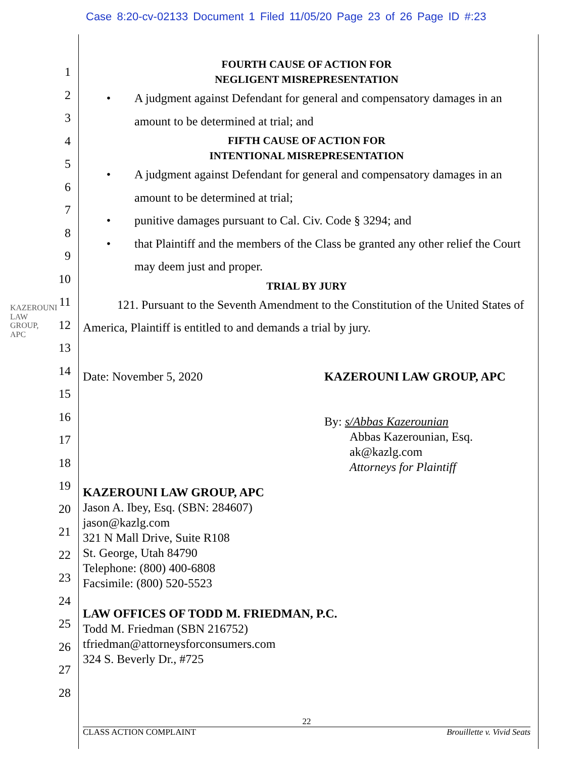Case 8:20-cv-02133 Document 1 Filed 11/05/20 Page 23 of 26 Page ID #:23
KAZEROUNI LAW GROUP, APC
1
2
3
4
5
6
7
8
9
10
11
12
13
14
15
16
17
18
19
20
21
22
23
24
25
26
27
28
FOURTH CAUSE OF ACTION FOR
NEGLIGENT MISREPRESENTATION
• A judgment against Defendant for general and compensatory damages in an amount to be determined at trial; and
FIFTH CAUSE OF ACTION FOR
INTENTIONAL MISREPRESENTATION
• A judgment against Defendant for general and compensatory damages in an amount to be determined at trial;
• punitive damages pursuant to Cal. Civ. Code § 3294; and
• that Plaintiff and the members of the Class be granted any other relief the Court may deem just and proper.
TRIAL BY JURY
121. Pursuant to the Seventh Amendment to the Constitution of the United States of America, Plaintiff is entitled to and demands a trial by jury.
Date: November 5, 2020 KAZEROUNI LAW GROUP, APC
By: s/Abbas Kazerounian
Abbas Kazerounian, Esq.
ak@kazlg.com
Attorneys for Plaintiff
KAZEROUNI LAW GROUP, APC
Jason A. Ibey, Esq. (SBN: 284607)
jason@kazlg.com
321 N Mall Drive, Suite R108
St. George, Utah 84790
Telephone: (800) 400-6808
Facsimile: (800) 520-5523
LAW OFFICES OF TODD M. FRIEDMAN, P.C.
Todd M. Friedman (SBN 216752)
tfriedman@attorneysforconsumers.com
324 S. Beverly Dr., #725
22
CLASS ACTION COMPLAINT Brouillette v. Vivid Seats